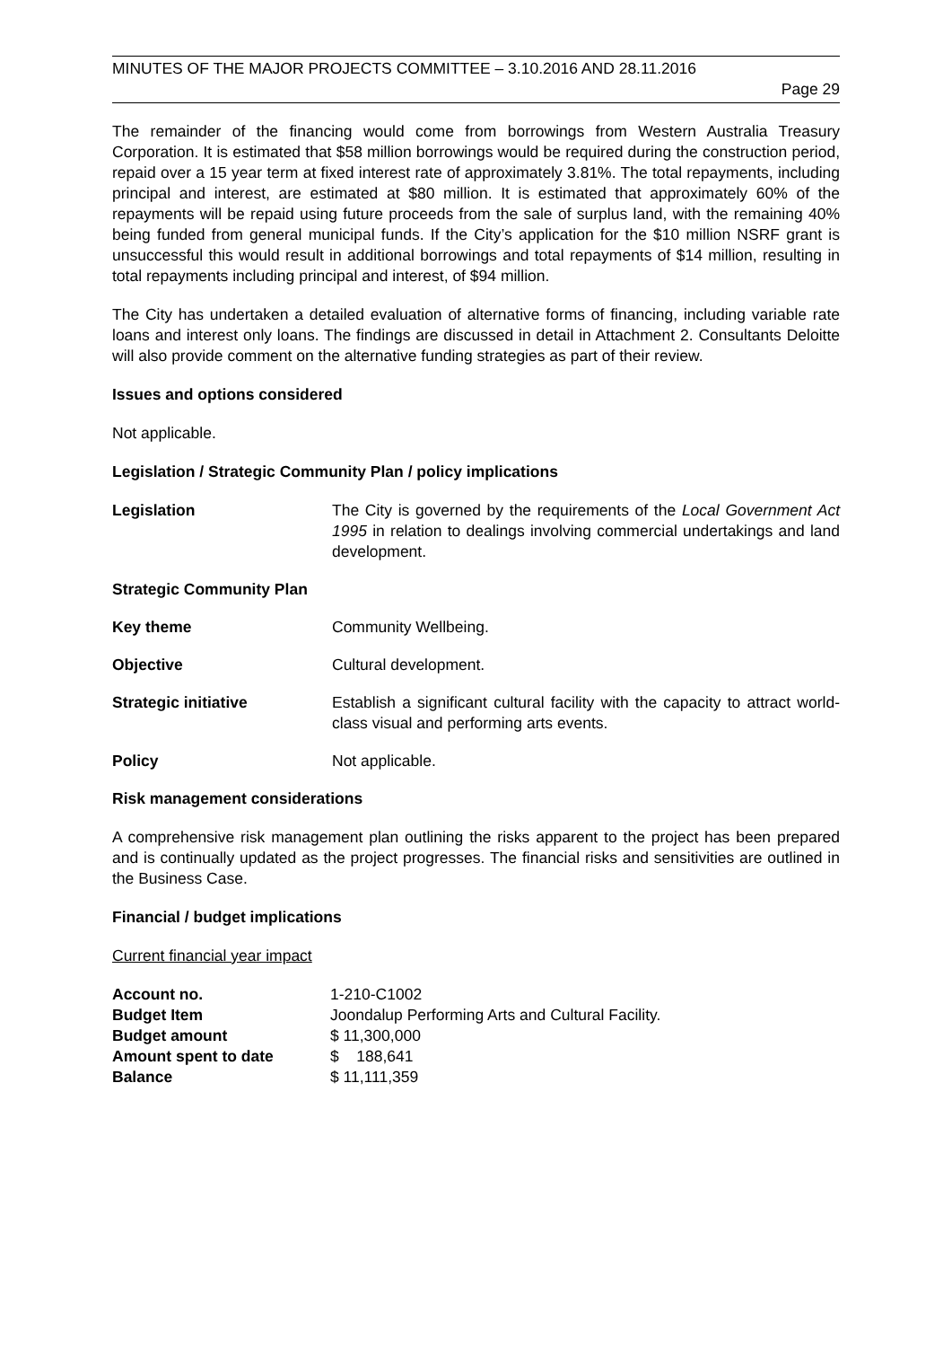MINUTES OF THE MAJOR PROJECTS COMMITTEE – 3.10.2016 AND 28.11.2016
Page 29
The remainder of the financing would come from borrowings from Western Australia Treasury Corporation. It is estimated that $58 million borrowings would be required during the construction period, repaid over a 15 year term at fixed interest rate of approximately 3.81%. The total repayments, including principal and interest, are estimated at $80 million. It is estimated that approximately 60% of the repayments will be repaid using future proceeds from the sale of surplus land, with the remaining 40% being funded from general municipal funds. If the City’s application for the $10 million NSRF grant is unsuccessful this would result in additional borrowings and total repayments of $14 million, resulting in total repayments including principal and interest, of $94 million.
The City has undertaken a detailed evaluation of alternative forms of financing, including variable rate loans and interest only loans. The findings are discussed in detail in Attachment 2. Consultants Deloitte will also provide comment on the alternative funding strategies as part of their review.
Issues and options considered
Not applicable.
Legislation / Strategic Community Plan / policy implications
| Legislation | The City is governed by the requirements of the Local Government Act 1995 in relation to dealings involving commercial undertakings and land development. |
| Strategic Community Plan | |
| Key theme | Community Wellbeing. |
| Objective | Cultural development. |
| Strategic initiative | Establish a significant cultural facility with the capacity to attract world-class visual and performing arts events. |
| Policy | Not applicable. |
Risk management considerations
A comprehensive risk management plan outlining the risks apparent to the project has been prepared and is continually updated as the project progresses. The financial risks and sensitivities are outlined in the Business Case.
Financial / budget implications
Current financial year impact
| Account no. | 1-210-C1002 |
| Budget Item | Joondalup Performing Arts and Cultural Facility. |
| Budget amount | $ 11,300,000 |
| Amount spent to date | $ 188,641 |
| Balance | $ 11,111,359 |